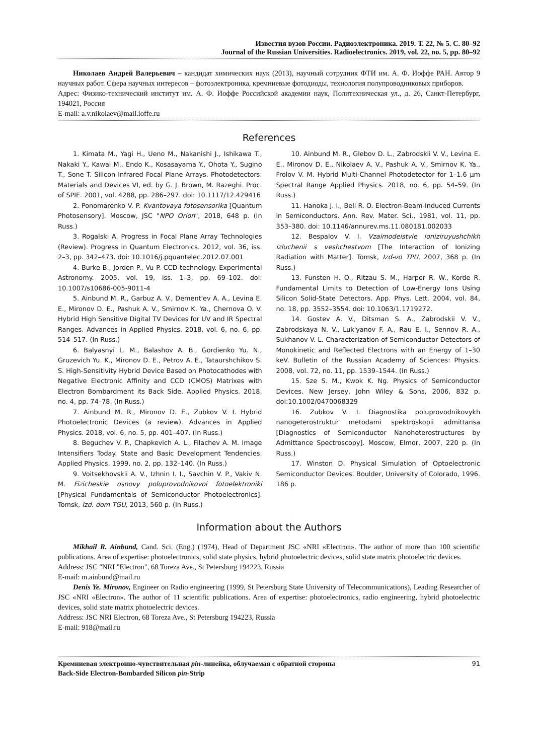Известия вузов России. Радиоэлектроника. 2019. Т. 22, № 5. С. 80–92
Journal of the Russian Universities. Radioelectronics. 2019, vol. 22, no. 5, pp. 80–92
Николаев Андрей Валерьевич – кандидат химических наук (2013), научный сотрудник ФТИ им. А. Ф. Иоффе РАН. Автор 9 научных работ. Сфера научных интересов – фотоэлектроника, кремниевые фотодиоды, технология полупроводниковых приборов.
Адрес: Физико-технический институт им. А. Ф. Иоффе Российской академии наук, Политехническая ул., д. 26, Санкт-Петербург, 194021, Россия
E-mail: a.v.nikolaev@mail.ioffe.ru
References
1. Kimata M., Yagi H., Ueno M., Nakanishi J., Ishikawa T., Nakaki Y., Kawai M., Endo K., Kosasayama Y., Ohota Y., Sugino T., Sone T. Silicon Infrared Focal Plane Arrays. Photodetectors: Materials and Devices VI, ed. by G. J. Brown, M. Razeghi. Proc. of SPIE. 2001, vol. 4288, pp. 286–297. doi: 10.1117/12.429416
2. Ponomarenko V. P. Kvantovaya fotosensorika [Quantum Photosensory]. Moscow, JSC "NPO Orion", 2018, 648 p. (In Russ.)
3. Rogalski A. Progress in Focal Plane Array Technologies (Review). Progress in Quantum Electronics. 2012, vol. 36, iss. 2–3, pp. 342–473. doi: 10.1016/j.pquantelec.2012.07.001
4. Burke B., Jorden P., Vu P. CCD technology. Experimental Astronomy. 2005, vol. 19, iss. 1–3, pp. 69–102. doi: 10.1007/s10686-005-9011-4
5. Ainbund M. R., Garbuz A. V., Dement'ev A. A., Levina E. E., Mironov D. E., Pashuk A. V., Smirnov K. Ya., Chernova O. V. Hybrid High Sensitive Digital TV Devices for UV and IR Spectral Ranges. Advances in Applied Physics. 2018, vol. 6, no. 6, pp. 514–517. (In Russ.)
6. Balyasnyi L. M., Balashov A. B., Gordienko Yu. N., Gruzevich Yu. K., Mironov D. E., Petrov A. E., Tataurshchikov S. S. High-Sensitivity Hybrid Device Based on Photocathodes with Negative Electronic Affinity and CCD (CMOS) Matrixes with Electron Bombardment its Back Side. Applied Physics. 2018, no. 4, pp. 74–78. (In Russ.)
7. Ainbund M. R., Mironov D. E., Zubkov V. I. Hybrid Photoelectronic Devices (a review). Advances in Applied Physics. 2018, vol. 6, no. 5, pp. 401–407. (In Russ.)
8. Beguchev V. P., Chapkevich A. L., Filachev A. M. Image Intensifiers Today. State and Basic Development Tendencies. Applied Physics. 1999, no. 2, pp. 132–140. (In Russ.)
9. Voitsekhovskii A. V., Izhnin I. I., Savchin V. P., Vakiv N. M. Fizicheskie osnovy poluprovodnikovoi fotoelektroniki [Physical Fundamentals of Semiconductor Photoelectronics]. Tomsk, Izd. dom TGU, 2013, 560 p. (In Russ.)
10. Ainbund M. R., Glebov D. L., Zabrodskii V. V., Levina E. E., Mironov D. E., Nikolaev A. V., Pashuk A. V., Smirnov K. Ya., Frolov V. M. Hybrid Multi-Channel Photodetector for 1–1.6 µm Spectral Range Applied Physics. 2018, no. 6, pp. 54–59. (In Russ.)
11. Hanoka J. I., Bell R. O. Electron-Beam-Induced Currents in Semiconductors. Ann. Rev. Mater. Sci., 1981, vol. 11, pp. 353–380. doi: 10.1146/annurev.ms.11.080181.002033
12. Bespalov V. I. Vzaimodeistvie ioniziruyushchikh izluchenii s veshchestvom [The Interaction of Ionizing Radiation with Matter]. Tomsk, Izd-vo TPU, 2007, 368 p. (In Russ.)
13. Funsten H. O., Ritzau S. M., Harper R. W., Korde R. Fundamental Limits to Detection of Low-Energy Ions Using Silicon Solid-State Detectors. App. Phys. Lett. 2004, vol. 84, no. 18, pp. 3552–3554. doi: 10.1063/1.1719272.
14. Gostev A. V., Ditsman S. A., Zabrodskii V. V., Zabrodskaya N. V., Luk'yanov F. A., Rau E. I., Sennov R. A., Sukhanov V. L. Characterization of Semiconductor Detectors of Monokinetic and Reflected Electrons with an Energy of 1–30 keV. Bulletin of the Russian Academy of Sciences: Physics. 2008, vol. 72, no. 11, pp. 1539–1544. (In Russ.)
15. Sze S. M., Kwok K. Ng. Physics of Semiconductor Devices. New Jersey, John Wiley & Sons, 2006, 832 p. doi:10.1002/0470068329
16. Zubkov V. I. Diagnostika poluprovodnikovykh nanogeterostruktur metodami spektroskopii admittansa [Diagnostics of Semiconductor Nanoheterostructures by Admittance Spectroscopy]. Moscow, Elmor, 2007, 220 p. (In Russ.)
17. Winston D. Physical Simulation of Optoelectronic Semiconductor Devices. Boulder, University of Colorado, 1996. 186 p.
Information about the Authors
Mikhail R. Ainbund, Cand. Sci. (Eng.) (1974), Head of Department JSC «NRI «Electron». The author of more than 100 scientific publications. Area of expertise: photoelectronics, solid state physics, hybrid photoelectric devices, solid state matrix photoelectric devices.
Address: JSC "NRI "Electron", 68 Toreza Ave., St Petersburg 194223, Russia
E-mail: m.ainbund@mail.ru
Denis Ye. Mironov, Engineer on Radio engineering (1999, St Petersburg State University of Telecommunications), Leading Researcher of JSC «NRI «Electron». The author of 11 scientific publications. Area of expertise: photoelectronics, radio engineering, hybrid photoelectric devices, solid state matrix photoelectric devices.
Address: JSC NRI Electron, 68 Toreza Ave., St Petersburg 194223, Russia
E-mail: 918@mail.ru
Кремниевая электронно-чувствительная pin-линейка, облучаемая с обратной стороны
Back-Side Electron-Bombarded Silicon pin-Strip
91